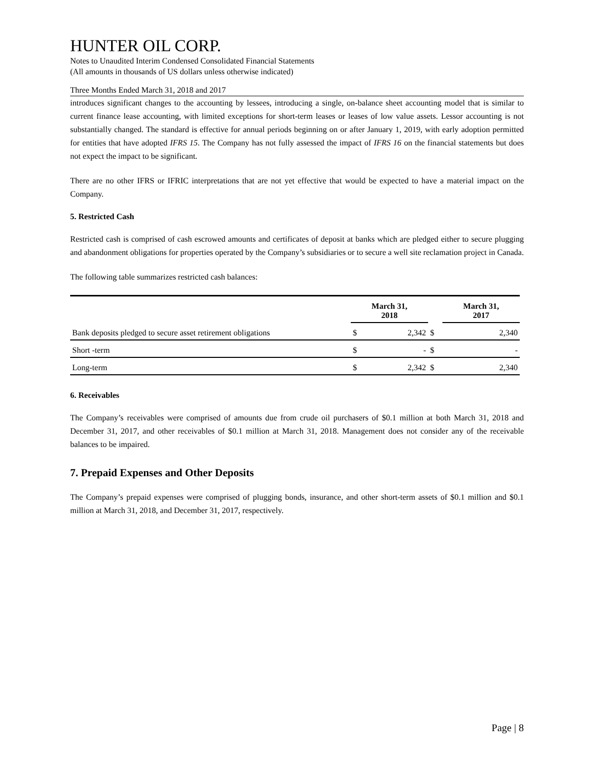HUNTER OIL CORP.
Notes to Unaudited Interim Condensed Consolidated Financial Statements
(All amounts in thousands of US dollars unless otherwise indicated)
Three Months Ended March 31, 2018 and 2017
introduces significant changes to the accounting by lessees, introducing a single, on-balance sheet accounting model that is similar to current finance lease accounting, with limited exceptions for short-term leases or leases of low value assets. Lessor accounting is not substantially changed. The standard is effective for annual periods beginning on or after January 1, 2019, with early adoption permitted for entities that have adopted IFRS 15. The Company has not fully assessed the impact of IFRS 16 on the financial statements but does not expect the impact to be significant.
There are no other IFRS or IFRIC interpretations that are not yet effective that would be expected to have a material impact on the Company.
5. Restricted Cash
Restricted cash is comprised of cash escrowed amounts and certificates of deposit at banks which are pledged either to secure plugging and abandonment obligations for properties operated by the Company’s subsidiaries or to secure a well site reclamation project in Canada.
The following table summarizes restricted cash balances:
| | March 31, 2018 | | | March 31, 2017 | |
| Bank deposits pledged to secure asset retirement obligations | $ | 2,342 | $ | | 2,340 |
| Short -term | $ | - | $ | | - |
| Long-term | $ | 2,342 | $ | | 2,340 |
6. Receivables
The Company’s receivables were comprised of amounts due from crude oil purchasers of $0.1 million at both March 31, 2018 and December 31, 2017, and other receivables of $0.1 million at March 31, 2018. Management does not consider any of the receivable balances to be impaired.
7. Prepaid Expenses and Other Deposits
The Company’s prepaid expenses were comprised of plugging bonds, insurance, and other short-term assets of $0.1 million and $0.1 million at March 31, 2018, and December 31, 2017, respectively.
Page | 8